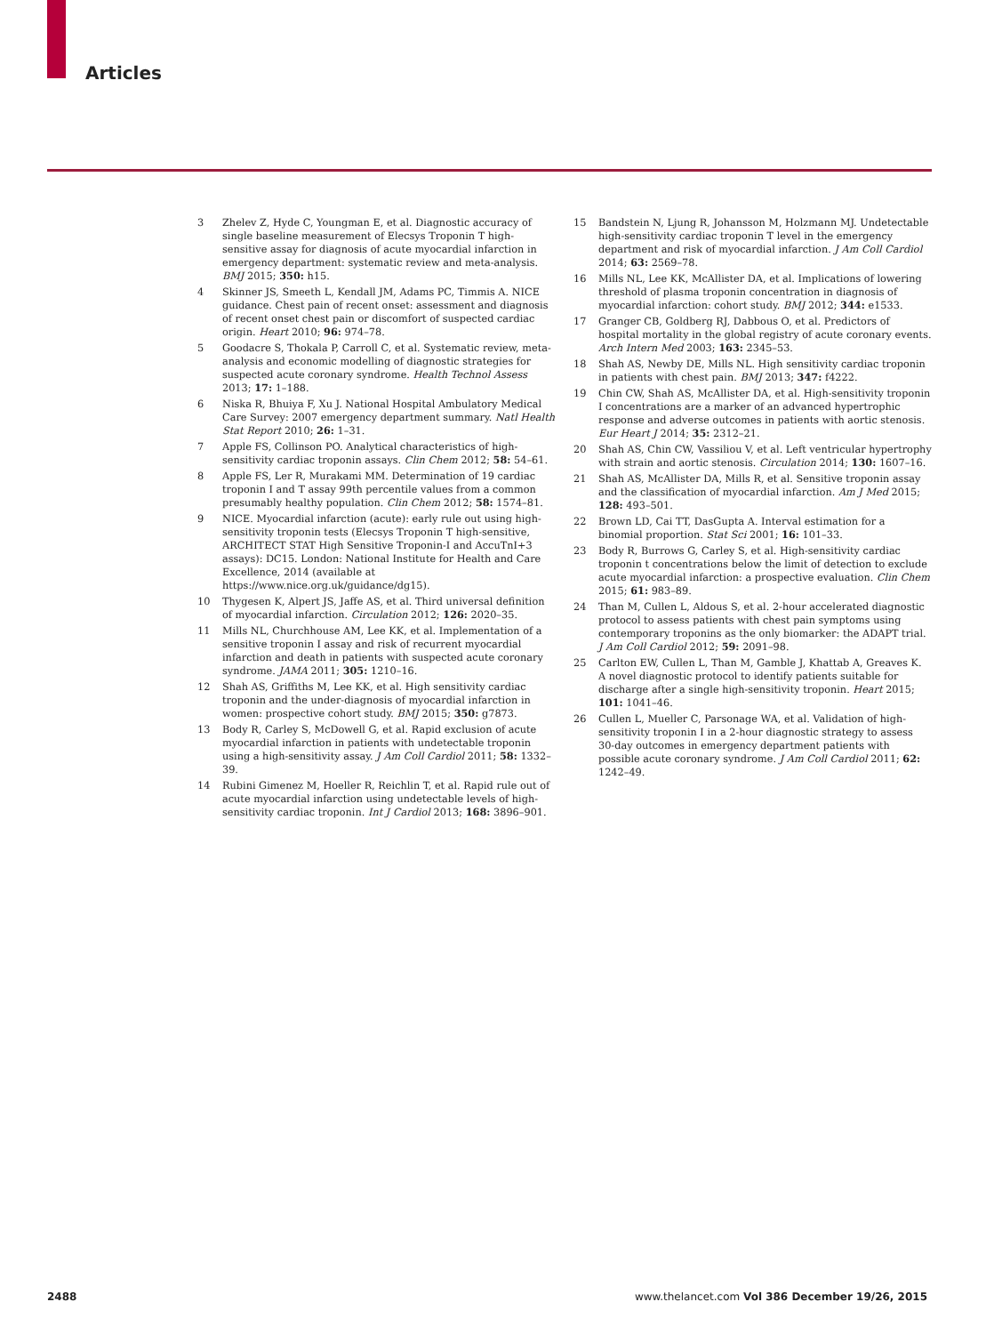Articles
3 Zhelev Z, Hyde C, Youngman E, et al. Diagnostic accuracy of single baseline measurement of Elecsys Troponin T high-sensitive assay for diagnosis of acute myocardial infarction in emergency department: systematic review and meta-analysis. BMJ 2015; 350: h15.
4 Skinner JS, Smeeth L, Kendall JM, Adams PC, Timmis A. NICE guidance. Chest pain of recent onset: assessment and diagnosis of recent onset chest pain or discomfort of suspected cardiac origin. Heart 2010; 96: 974–78.
5 Goodacre S, Thokala P, Carroll C, et al. Systematic review, meta-analysis and economic modelling of diagnostic strategies for suspected acute coronary syndrome. Health Technol Assess 2013; 17: 1–188.
6 Niska R, Bhuiya F, Xu J. National Hospital Ambulatory Medical Care Survey: 2007 emergency department summary. Natl Health Stat Report 2010; 26: 1–31.
7 Apple FS, Collinson PO. Analytical characteristics of high-sensitivity cardiac troponin assays. Clin Chem 2012; 58: 54–61.
8 Apple FS, Ler R, Murakami MM. Determination of 19 cardiac troponin I and T assay 99th percentile values from a common presumably healthy population. Clin Chem 2012; 58: 1574–81.
9 NICE. Myocardial infarction (acute): early rule out using high-sensitivity troponin tests (Elecsys Troponin T high-sensitive, ARCHITECT STAT High Sensitive Troponin-I and AccuTnI+3 assays): DC15. London: National Institute for Health and Care Excellence, 2014 (available at https://www.nice.org.uk/guidance/dg15).
10 Thygesen K, Alpert JS, Jaffe AS, et al. Third universal definition of myocardial infarction. Circulation 2012; 126: 2020–35.
11 Mills NL, Churchhouse AM, Lee KK, et al. Implementation of a sensitive troponin I assay and risk of recurrent myocardial infarction and death in patients with suspected acute coronary syndrome. JAMA 2011; 305: 1210–16.
12 Shah AS, Griffiths M, Lee KK, et al. High sensitivity cardiac troponin and the under-diagnosis of myocardial infarction in women: prospective cohort study. BMJ 2015; 350: g7873.
13 Body R, Carley S, McDowell G, et al. Rapid exclusion of acute myocardial infarction in patients with undetectable troponin using a high-sensitivity assay. J Am Coll Cardiol 2011; 58: 1332–39.
14 Rubini Gimenez M, Hoeller R, Reichlin T, et al. Rapid rule out of acute myocardial infarction using undetectable levels of high-sensitivity cardiac troponin. Int J Cardiol 2013; 168: 3896–901.
15 Bandstein N, Ljung R, Johansson M, Holzmann MJ. Undetectable high-sensitivity cardiac troponin T level in the emergency department and risk of myocardial infarction. J Am Coll Cardiol 2014; 63: 2569–78.
16 Mills NL, Lee KK, McAllister DA, et al. Implications of lowering threshold of plasma troponin concentration in diagnosis of myocardial infarction: cohort study. BMJ 2012; 344: e1533.
17 Granger CB, Goldberg RJ, Dabbous O, et al. Predictors of hospital mortality in the global registry of acute coronary events. Arch Intern Med 2003; 163: 2345–53.
18 Shah AS, Newby DE, Mills NL. High sensitivity cardiac troponin in patients with chest pain. BMJ 2013; 347: f4222.
19 Chin CW, Shah AS, McAllister DA, et al. High-sensitivity troponin I concentrations are a marker of an advanced hypertrophic response and adverse outcomes in patients with aortic stenosis. Eur Heart J 2014; 35: 2312–21.
20 Shah AS, Chin CW, Vassiliou V, et al. Left ventricular hypertrophy with strain and aortic stenosis. Circulation 2014; 130: 1607–16.
21 Shah AS, McAllister DA, Mills R, et al. Sensitive troponin assay and the classification of myocardial infarction. Am J Med 2015; 128: 493–501.
22 Brown LD, Cai TT, DasGupta A. Interval estimation for a binomial proportion. Stat Sci 2001; 16: 101–33.
23 Body R, Burrows G, Carley S, et al. High-sensitivity cardiac troponin t concentrations below the limit of detection to exclude acute myocardial infarction: a prospective evaluation. Clin Chem 2015; 61: 983–89.
24 Than M, Cullen L, Aldous S, et al. 2-hour accelerated diagnostic protocol to assess patients with chest pain symptoms using contemporary troponins as the only biomarker: the ADAPT trial. J Am Coll Cardiol 2012; 59: 2091–98.
25 Carlton EW, Cullen L, Than M, Gamble J, Khattab A, Greaves K. A novel diagnostic protocol to identify patients suitable for discharge after a single high-sensitivity troponin. Heart 2015; 101: 1041–46.
26 Cullen L, Mueller C, Parsonage WA, et al. Validation of high-sensitivity troponin I in a 2-hour diagnostic strategy to assess 30-day outcomes in emergency department patients with possible acute coronary syndrome. J Am Coll Cardiol 2011; 62: 1242–49.
2488 www.thelancet.com Vol 386 December 19/26, 2015